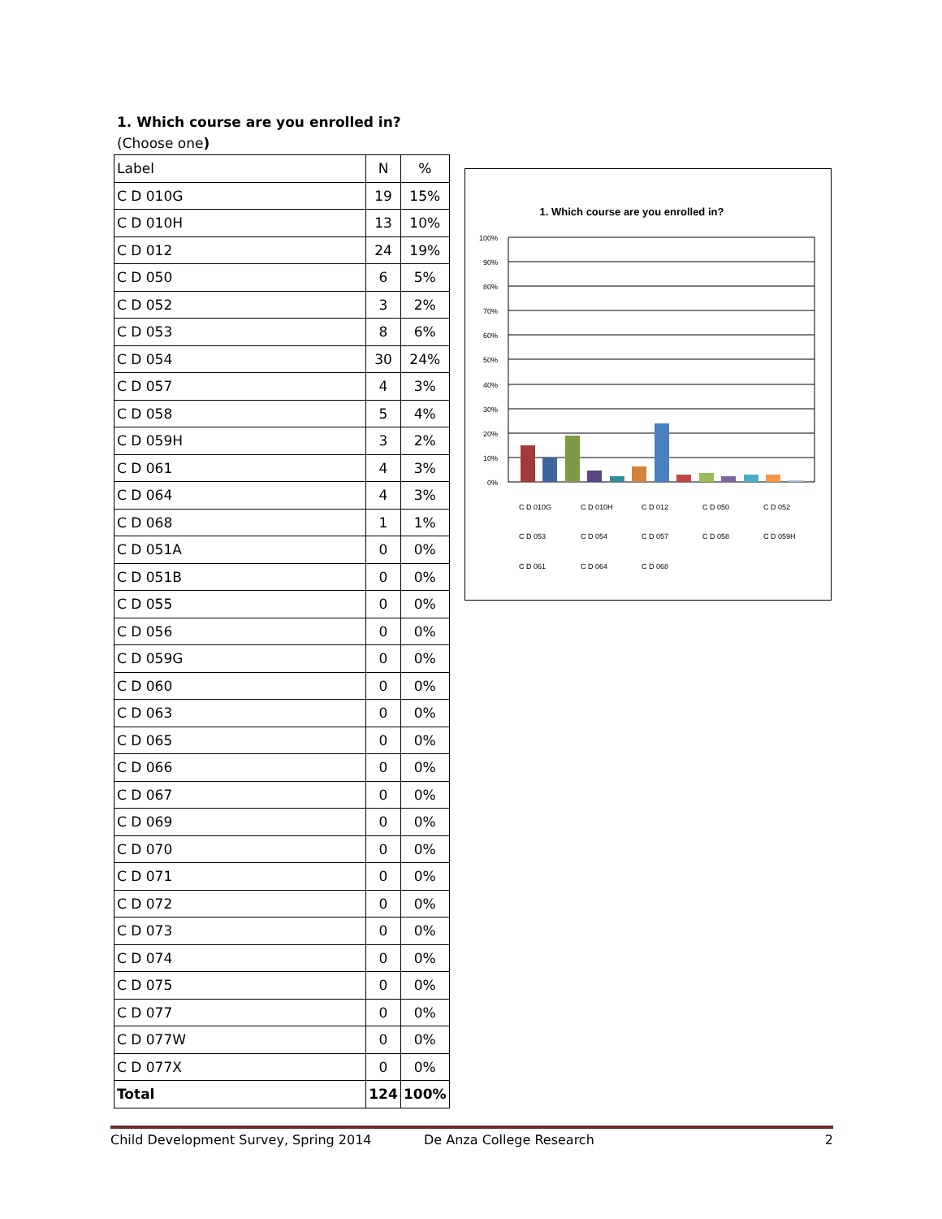1. Which course are you enrolled in?
(Choose one)
| Label | N | % |
| --- | --- | --- |
| C D 010G | 19 | 15% |
| C D 010H | 13 | 10% |
| C D 012 | 24 | 19% |
| C D 050 | 6 | 5% |
| C D 052 | 3 | 2% |
| C D 053 | 8 | 6% |
| C D 054 | 30 | 24% |
| C D 057 | 4 | 3% |
| C D 058 | 5 | 4% |
| C D 059H | 3 | 2% |
| C D 061 | 4 | 3% |
| C D 064 | 4 | 3% |
| C D 068 | 1 | 1% |
| C D 051A | 0 | 0% |
| C D 051B | 0 | 0% |
| C D 055 | 0 | 0% |
| C D 056 | 0 | 0% |
| C D 059G | 0 | 0% |
| C D 060 | 0 | 0% |
| C D 063 | 0 | 0% |
| C D 065 | 0 | 0% |
| C D 066 | 0 | 0% |
| C D 067 | 0 | 0% |
| C D 069 | 0 | 0% |
| C D 070 | 0 | 0% |
| C D 071 | 0 | 0% |
| C D 072 | 0 | 0% |
| C D 073 | 0 | 0% |
| C D 074 | 0 | 0% |
| C D 075 | 0 | 0% |
| C D 077 | 0 | 0% |
| C D 077W | 0 | 0% |
| C D 077X | 0 | 0% |
| Total | 124 | 100% |
1. Which course are you enrolled in?
100%
90%
80%
70%
60%
50%
40%
30%
20%
10%
0%
C D 010G
C D 010H
C D 012
C D 050
C D 052
C D 053
C D 054
C D 057
C D 058
C D 059H
C D 061
C D 064
C D 068
Child Development Survey, Spring 2014 De Anza College Research 2